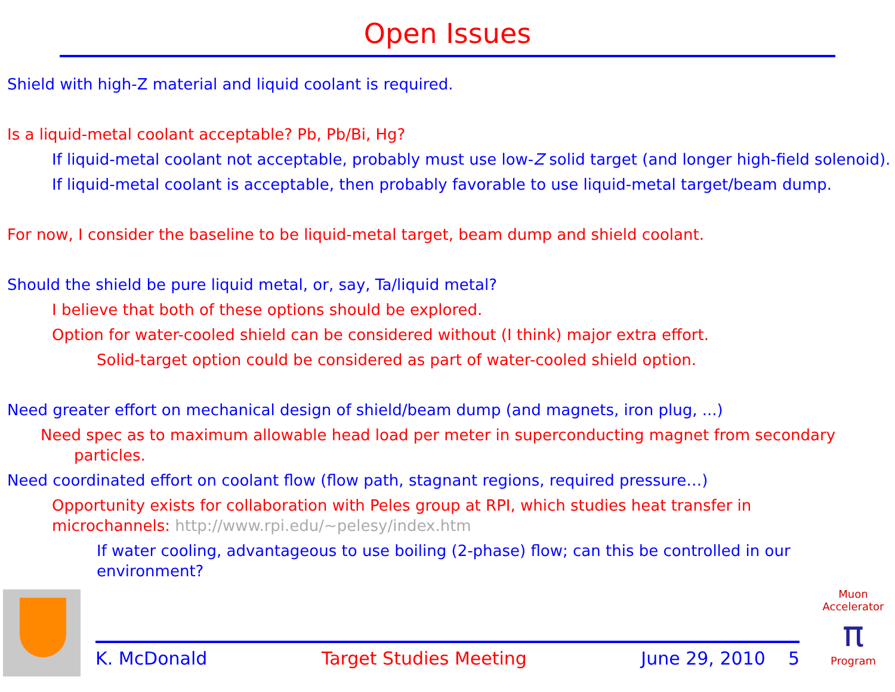Open Issues
Shield with high-Z material and liquid coolant is required.
Is a liquid-metal coolant acceptable? Pb, Pb/Bi, Hg?
If liquid-metal coolant not acceptable, probably must use low-Z solid target (and longer high-field solenoid).
If liquid-metal coolant is acceptable, then probably favorable to use liquid-metal target/beam dump.
For now, I consider the baseline to be liquid-metal target, beam dump and shield coolant.
Should the shield be pure liquid metal, or, say, Ta/liquid metal?
I believe that both of these options should be explored.
Option for water-cooled shield can be considered without (I think) major extra effort.
Solid-target option could be considered as part of water-cooled shield option.
Need greater effort on mechanical design of shield/beam dump (and magnets, iron plug, ...)
Need spec as to maximum allowable head load per meter in superconducting magnet from secondary particles.
Need coordinated effort on coolant flow (flow path, stagnant regions, required pressure…)
Opportunity exists for collaboration with Peles group at RPI, which studies heat transfer in microchannels: http://www.rpi.edu/~pelesy/index.htm
If water cooling, advantageous to use boiling (2-phase) flow; can this be controlled in our environment?
K. McDonald Target Studies Meeting June 29, 2010 5
Muon Accelerator
π
Program